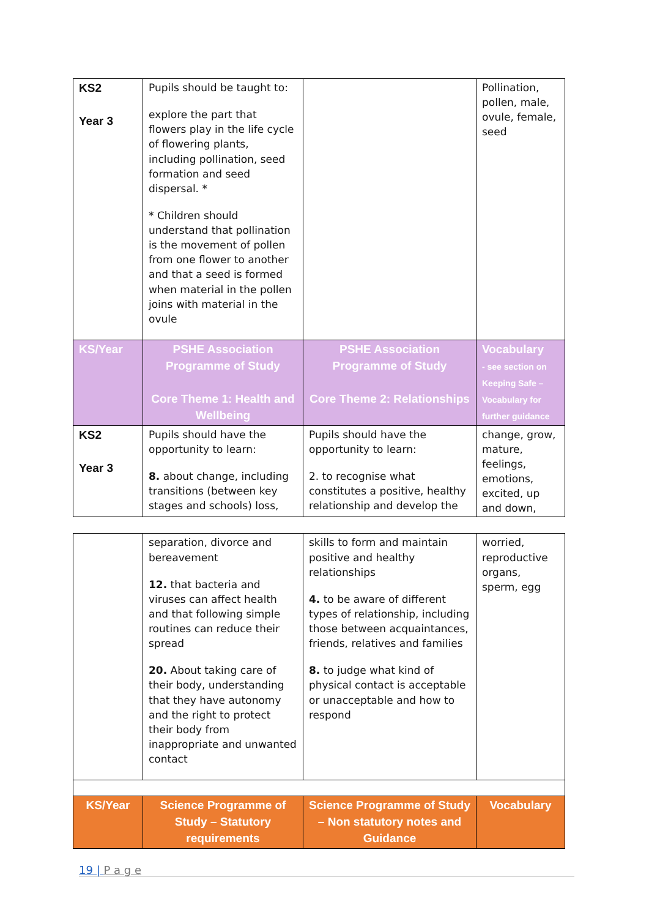| KS2 Year 3 | Pupils should be taught to: explore the part that flowers play in the life cycle of flowering plants, including pollination, seed formation and seed dispersal. * * Children should understand that pollination is the movement of pollen from one flower to another and that a seed is formed when material in the pollen joins with material in the ovule | | Pollination, pollen, male, ovule, female, seed |
| KS/Year | PSHE Association Programme of Study Core Theme 1: Health and Wellbeing | PSHE Association Programme of Study Core Theme 2: Relationships | Vocabulary - see section on Keeping Safe – Vocabulary for further guidance |
| KS2 Year 3 | Pupils should have the opportunity to learn: 8. about change, including transitions (between key stages and schools) loss, | Pupils should have the opportunity to learn: 2. to recognise what constitutes a positive, healthy relationship and develop the | change, grow, mature, feelings, emotions, excited, up and down, |
| | separation, divorce and bereavement 12. that bacteria and viruses can affect health and that following simple routines can reduce their spread 20. About taking care of their body, understanding that they have autonomy and the right to protect their body from inappropriate and unwanted contact | skills to form and maintain positive and healthy relationships 4. to be aware of different types of relationship, including those between acquaintances, friends, relatives and families 8. to judge what kind of physical contact is acceptable or unacceptable and how to respond | worried, reproductive organs, sperm, egg |
| KS/Year | Science Programme of Study – Statutory requirements | Science Programme of Study – Non statutory notes and Guidance | Vocabulary |
19 | P a g e